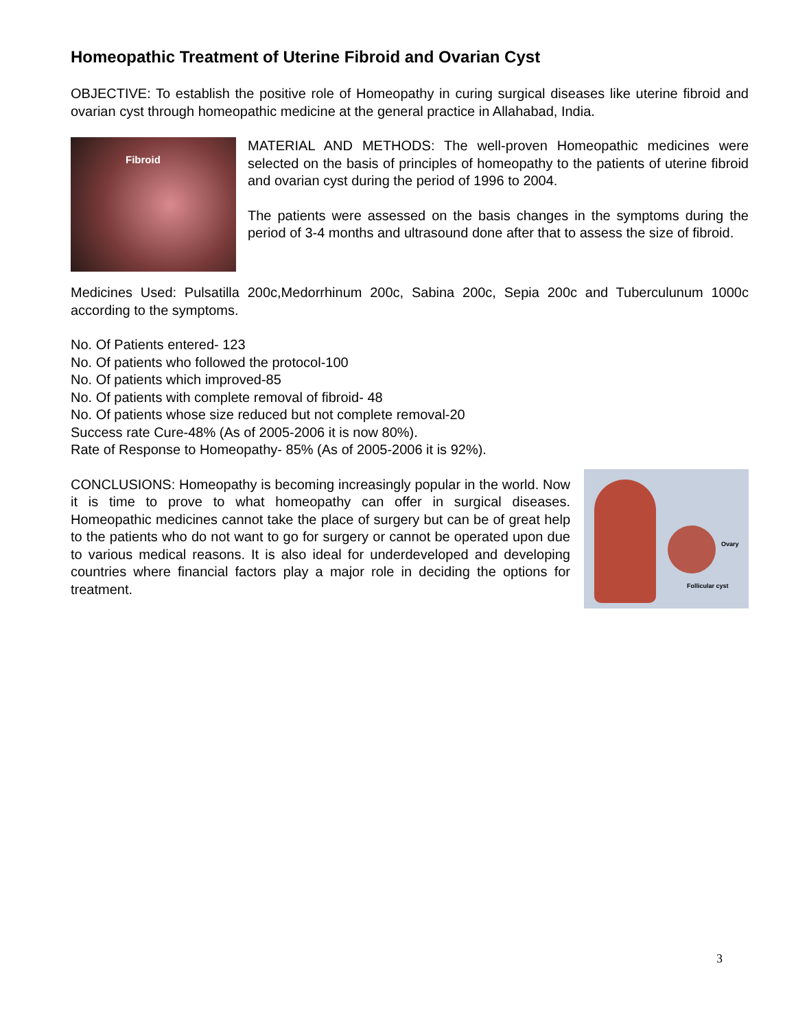Homeopathic Treatment of Uterine Fibroid and Ovarian Cyst
OBJECTIVE: To establish the positive role of Homeopathy in curing surgical diseases like uterine fibroid and ovarian cyst through homeopathic medicine at the general practice in Allahabad, India.
Fibroid
MATERIAL AND METHODS: The well-proven Homeopathic medicines were selected on the basis of principles of homeopathy to the patients of uterine fibroid and ovarian cyst during the period of 1996 to 2004.
The patients were assessed on the basis changes in the symptoms during the period of 3-4 months and ultrasound done after that to assess the size of fibroid.
Medicines Used: Pulsatilla 200c,Medorrhinum 200c, Sabina 200c, Sepia 200c and Tuberculunum 1000c according to the symptoms.
No. Of Patients entered- 123
No. Of patients who followed the protocol-100
No. Of patients which improved-85
No. Of patients with complete removal of fibroid- 48
No. Of patients whose size reduced but not complete removal-20
Success rate Cure-48% (As of 2005-2006 it is now 80%).
Rate of Response to Homeopathy- 85% (As of 2005-2006 it is 92%).
CONCLUSIONS: Homeopathy is becoming increasingly popular in the world. Now it is time to prove to what homeopathy can offer in surgical diseases. Homeopathic medicines cannot take the place of surgery but can be of great help to the patients who do not want to go for surgery or cannot be operated upon due to various medical reasons. It is also ideal for underdeveloped and developing countries where financial factors play a major role in deciding the options for treatment.
Ovary
Follicular cyst
3